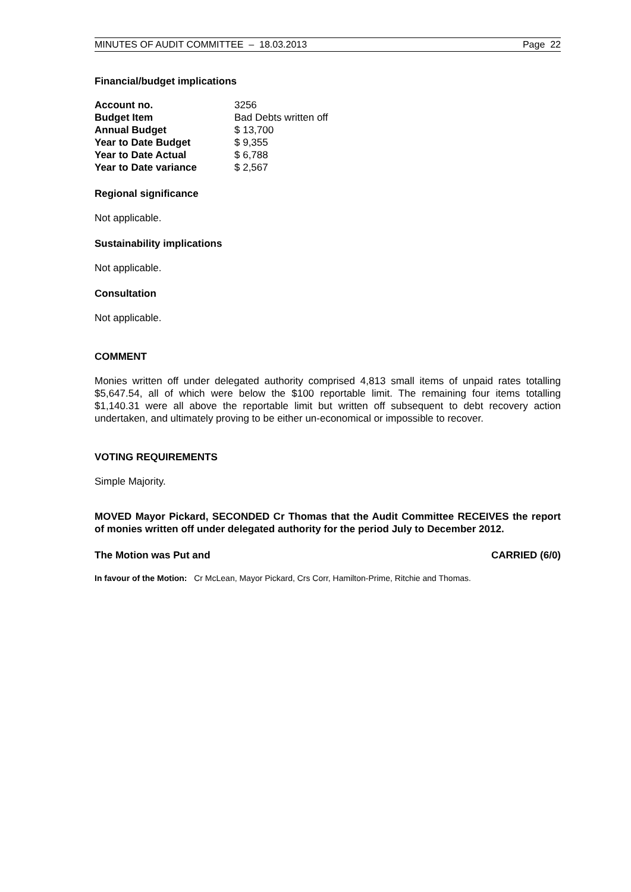MINUTES OF AUDIT COMMITTEE – 18.03.2013 Page 22
Financial/budget implications
| Account no. | 3256 |
| Budget Item | Bad Debts written off |
| Annual Budget | $ 13,700 |
| Year to Date Budget | $ 9,355 |
| Year to Date Actual | $ 6,788 |
| Year to Date variance | $ 2,567 |
Regional significance
Not applicable.
Sustainability implications
Not applicable.
Consultation
Not applicable.
COMMENT
Monies written off under delegated authority comprised 4,813 small items of unpaid rates totalling $5,647.54, all of which were below the $100 reportable limit. The remaining four items totalling $1,140.31 were all above the reportable limit but written off subsequent to debt recovery action undertaken, and ultimately proving to be either un-economical or impossible to recover.
VOTING REQUIREMENTS
Simple Majority.
MOVED Mayor Pickard, SECONDED Cr Thomas that the Audit Committee RECEIVES the report of monies written off under delegated authority for the period July to December 2012.
The Motion was Put and CARRIED (6/0)
In favour of the Motion: Cr McLean, Mayor Pickard, Crs Corr, Hamilton-Prime, Ritchie and Thomas.